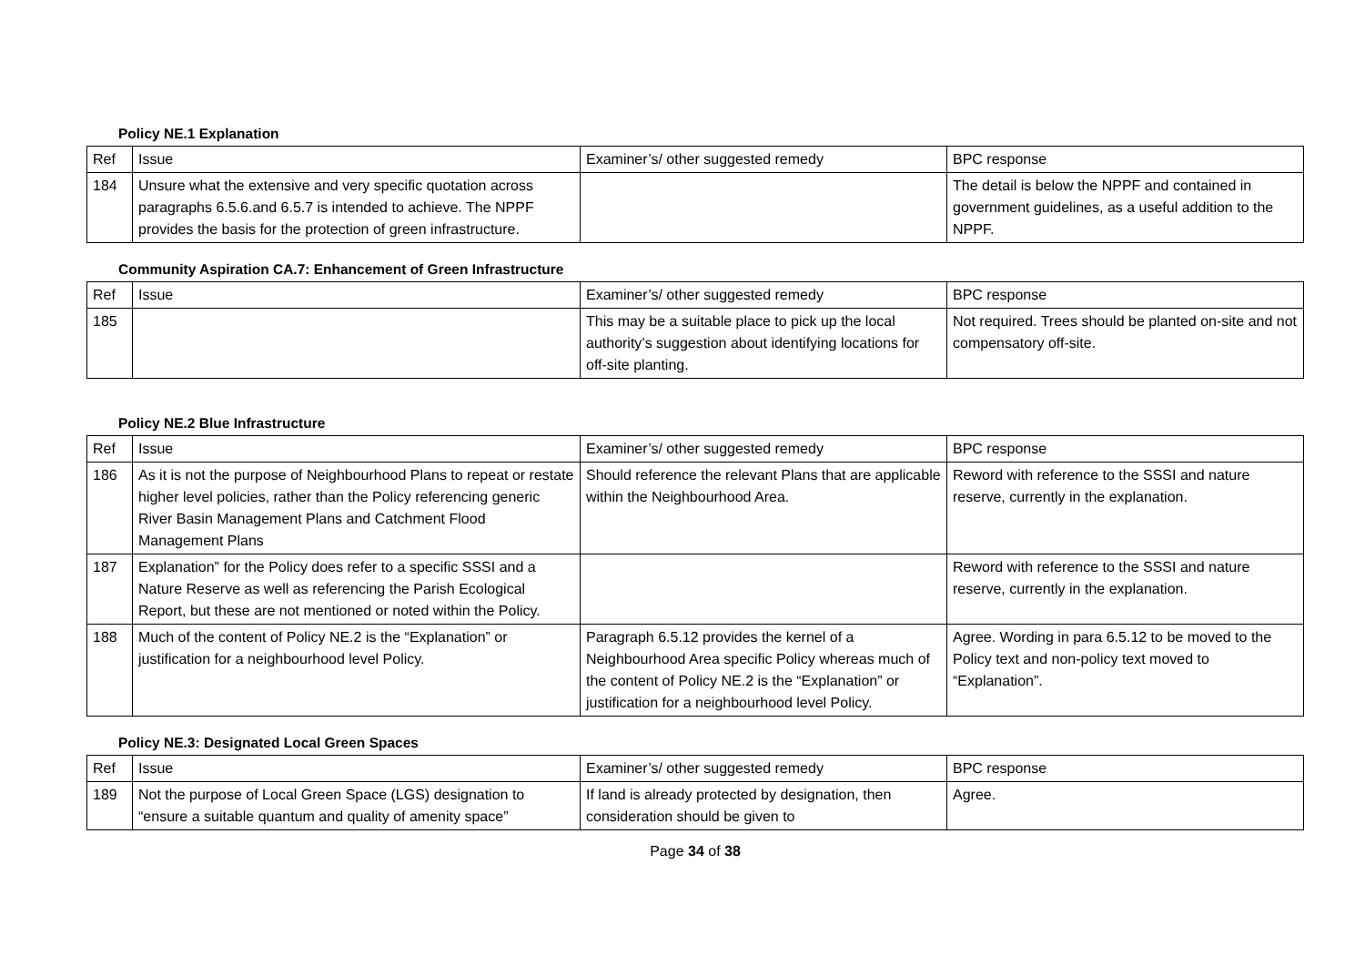Policy NE.1 Explanation
| Ref | Issue | Examiner’s/ other suggested remedy | BPC response |
| 184 | Unsure what the extensive and very specific quotation across paragraphs 6.5.6.and 6.5.7 is intended to achieve. The NPPF provides the basis for the protection of green infrastructure. | | The detail is below the NPPF and contained in government guidelines, as a useful addition to the NPPF. |
Community Aspiration CA.7: Enhancement of Green Infrastructure
| Ref | Issue | Examiner’s/ other suggested remedy | BPC response |
| 185 | | This may be a suitable place to pick up the local authority’s suggestion about identifying locations for off-site planting. | Not required. Trees should be planted on-site and not compensatory off-site. |
Policy NE.2 Blue Infrastructure
| Ref | Issue | Examiner’s/ other suggested remedy | BPC response |
| 186 | As it is not the purpose of Neighbourhood Plans to repeat or restate higher level policies, rather than the Policy referencing generic River Basin Management Plans and Catchment Flood Management Plans | Should reference the relevant Plans that are applicable within the Neighbourhood Area. | Reword with reference to the SSSI and nature reserve, currently in the explanation. |
| 187 | Explanation” for the Policy does refer to a specific SSSI and a Nature Reserve as well as referencing the Parish Ecological Report, but these are not mentioned or noted within the Policy. | | Reword with reference to the SSSI and nature reserve, currently in the explanation. |
| 188 | Much of the content of Policy NE.2 is the “Explanation” or justification for a neighbourhood level Policy. | Paragraph 6.5.12 provides the kernel of a Neighbourhood Area specific Policy whereas much of the content of Policy NE.2 is the “Explanation” or justification for a neighbourhood level Policy. | Agree. Wording in para 6.5.12 to be moved to the Policy text and non-policy text moved to “Explanation”. |
Policy NE.3: Designated Local Green Spaces
| Ref | Issue | Examiner’s/ other suggested remedy | BPC response |
| 189 | Not the purpose of Local Green Space (LGS) designation to “ensure a suitable quantum and quality of amenity space” | If land is already protected by designation, then consideration should be given to | Agree. |
Page 34 of 38